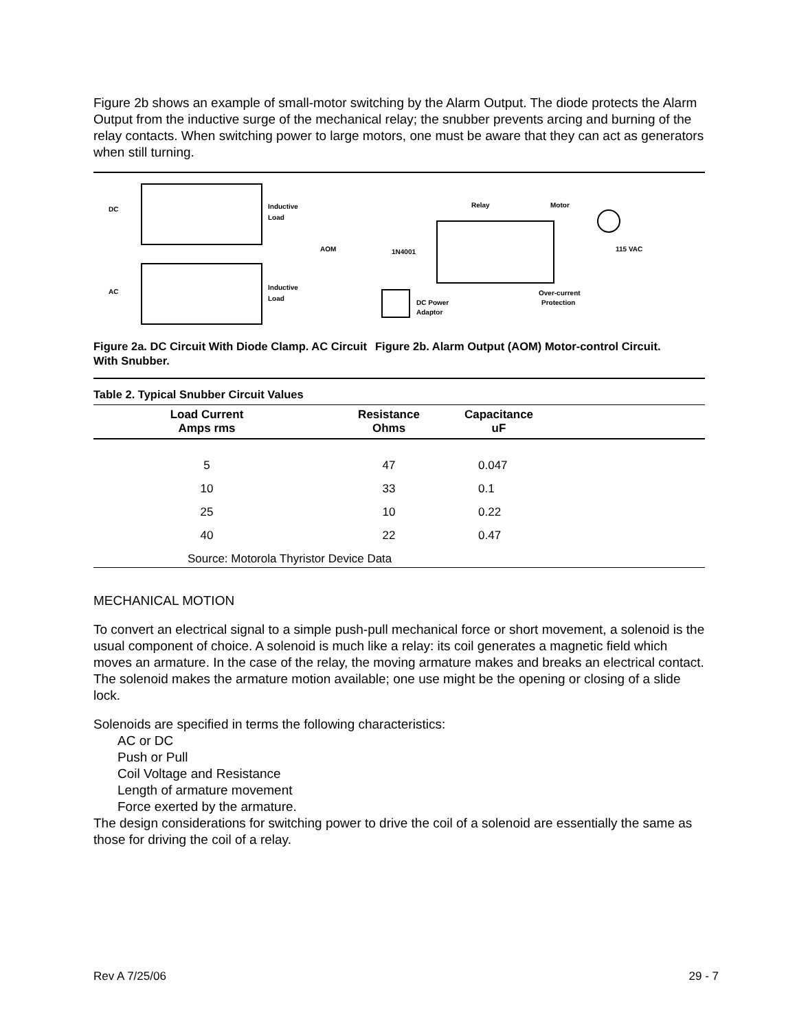Figure 2b shows an example of small-motor switching by the Alarm Output. The diode protects the Alarm Output from the inductive surge of the mechanical relay; the snubber prevents arcing and burning of the relay contacts. When switching power to large motors, one must be aware that they can act as generators when still turning.
DC
AC
Inductive
Load
Inductive
Load
AOM
1N4001
Relay
Motor
115 VAC
DC Power
Adaptor
Over-current
Protection
Figure 2a. DC Circuit With Diode Clamp. AC Circuit With Snubber.
Figure 2b. Alarm Output (AOM) Motor-control Circuit.
Table 2. Typical Snubber Circuit Values
| Load Current Amps rms | Resistance Ohms | Capacitance uF | |
| --- | --- | --- | --- |
| 5 | 47 | 0.047 | |
| 10 | 33 | 0.1 | |
| 25 | 10 | 0.22 | |
| 40 | 22 | 0.47 | |
| Source: Motorola Thyristor Device Data | | | |
MECHANICAL MOTION
To convert an electrical signal to a simple push-pull mechanical force or short movement, a solenoid is the usual component of choice. A solenoid is much like a relay: its coil generates a magnetic field which moves an armature. In the case of the relay, the moving armature makes and breaks an electrical contact. The solenoid makes the armature motion available; one use might be the opening or closing of a slide lock.
Solenoids are specified in terms the following characteristics:
AC or DC
Push or Pull
Coil Voltage and Resistance
Length of armature movement
Force exerted by the armature.
The design considerations for switching power to drive the coil of a solenoid are essentially the same as those for driving the coil of a relay.
Rev A 7/25/06 29 - 7